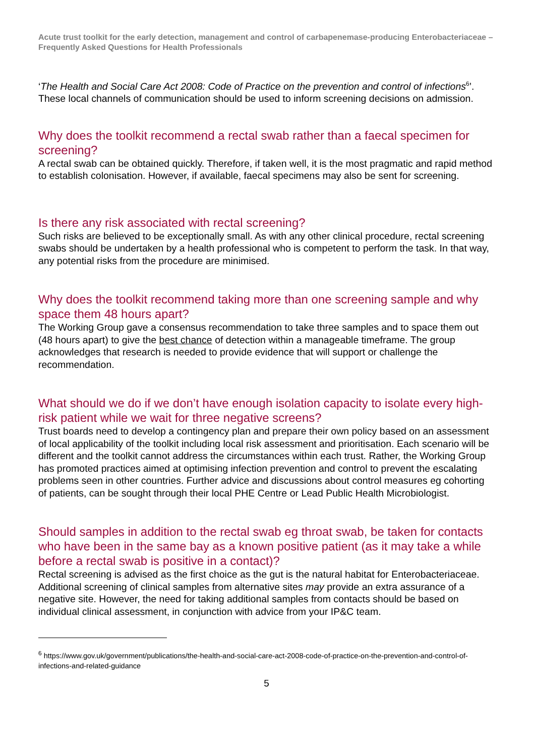Acute trust toolkit for the early detection, management and control of carbapenemase-producing Enterobacteriaceae – Frequently Asked Questions for Health Professionals
‘The Health and Social Care Act 2008: Code of Practice on the prevention and control of infections<sup>6</sup>’. These local channels of communication should be used to inform screening decisions on admission.
Why does the toolkit recommend a rectal swab rather than a faecal specimen for screening?
A rectal swab can be obtained quickly. Therefore, if taken well, it is the most pragmatic and rapid method to establish colonisation. However, if available, faecal specimens may also be sent for screening.
Is there any risk associated with rectal screening?
Such risks are believed to be exceptionally small. As with any other clinical procedure, rectal screening swabs should be undertaken by a health professional who is competent to perform the task. In that way, any potential risks from the procedure are minimised.
Why does the toolkit recommend taking more than one screening sample and why space them 48 hours apart?
The Working Group gave a consensus recommendation to take three samples and to space them out (48 hours apart) to give the best chance of detection within a manageable timeframe. The group acknowledges that research is needed to provide evidence that will support or challenge the recommendation.
What should we do if we don’t have enough isolation capacity to isolate every high-risk patient while we wait for three negative screens?
Trust boards need to develop a contingency plan and prepare their own policy based on an assessment of local applicability of the toolkit including local risk assessment and prioritisation. Each scenario will be different and the toolkit cannot address the circumstances within each trust. Rather, the Working Group has promoted practices aimed at optimising infection prevention and control to prevent the escalating problems seen in other countries. Further advice and discussions about control measures eg cohorting of patients, can be sought through their local PHE Centre or Lead Public Health Microbiologist.
Should samples in addition to the rectal swab eg throat swab, be taken for contacts who have been in the same bay as a known positive patient (as it may take a while before a rectal swab is positive in a contact)?
Rectal screening is advised as the first choice as the gut is the natural habitat for Enterobacteriaceae. Additional screening of clinical samples from alternative sites may provide an extra assurance of a negative site. However, the need for taking additional samples from contacts should be based on individual clinical assessment, in conjunction with advice from your IP&C team.
<sup>6</sup> https://www.gov.uk/government/publications/the-health-and-social-care-act-2008-code-of-practice-on-the-prevention-and-control-of-infections-and-related-guidance
5